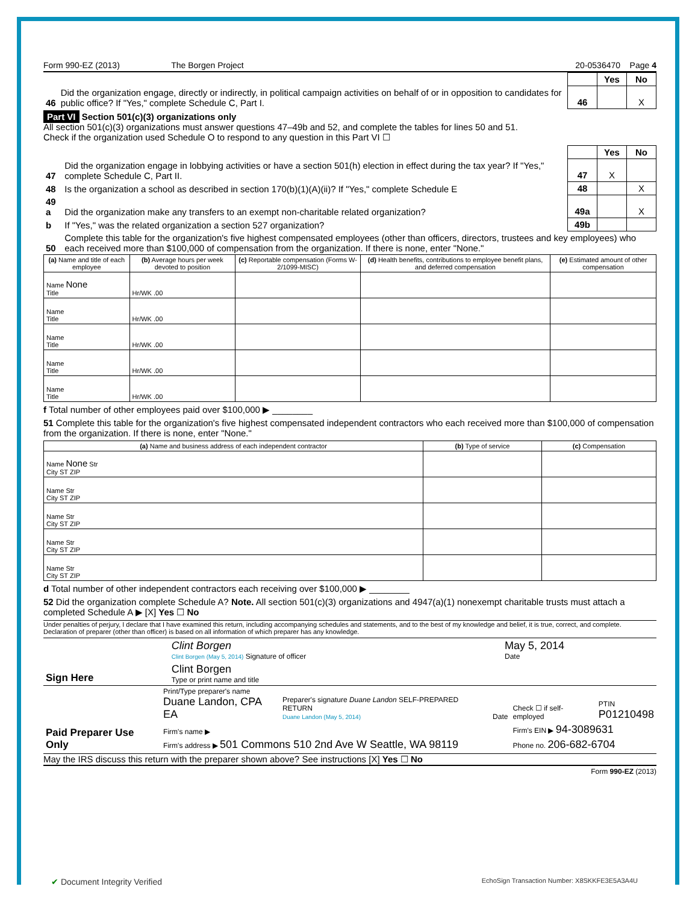Form 990-EZ (2013) The Borgen Project 20-0536470 Page 4
| | | | Yes | No |
| 46 | Did the organization engage, directly or indirectly, in political campaign activities on behalf of or in opposition to candidates for public office? If "Yes," complete Schedule C, Part I. | 46 | | X |
Part VI Section 501(c)(3) organizations only
All section 501(c)(3) organizations must answer questions 47–49b and 52, and complete the tables for lines 50 and 51.
Check if the organization used Schedule O to respond to any question in this Part VI ☐
| | | | Yes | No |
| 47 | Did the organization engage in lobbying activities or have a section 501(h) election in effect during the tax year? If "Yes," complete Schedule C, Part II. | 47 | X | |
| 48 | Is the organization a school as described in section 170(b)(1)(A)(ii)? If "Yes," complete Schedule E | 48 | | X |
| 49 a | Did the organization make any transfers to an exempt non-charitable related organization? | 49a | | X |
| b | If "Yes," was the related organization a section 527 organization? | 49b | | |
| 50 | Complete this table for the organization's five highest compensated employees (other than officers, directors, trustees and key employees) who each received more than $100,000 of compensation from the organization. If there is none, enter "None." | | | |
| (a) Name and title of each employee | (b) Average hours per week devoted to position | (c) Reportable compensation (Forms W-2/1099-MISC) | (d) Health benefits, contributions to employee benefit plans, and deferred compensation | (e) Estimated amount of other compensation |
| --- | --- | --- | --- | --- |
| Name None Title | Hr/WK .00 | | | |
| Name Title | Hr/WK .00 | | | |
| Name Title | Hr/WK .00 | | | |
| Name Title | Hr/WK .00 | | | |
| Name Title | Hr/WK .00 | | | |
f Total number of other employees paid over $100,000 ▶ ________
51 Complete this table for the organization's five highest compensated independent contractors who each received more than $100,000 of compensation from the organization. If there is none, enter "None."
| (a) Name and business address of each independent contractor | (b) Type of service | (c) Compensation |
| --- | --- | --- |
| Name None Str City ST ZIP | | |
| Name Str City ST ZIP | | |
| Name Str City ST ZIP | | |
| Name Str City ST ZIP | | |
| Name Str City ST ZIP | | |
d Total number of other independent contractors each receiving over $100,000 ▶ ________
52 Did the organization complete Schedule A? Note. All section 501(c)(3) organizations and 4947(a)(1) nonexempt charitable trusts must attach a completed Schedule A ▶ [X] Yes ☐ No
Under penalties of perjury, I declare that I have examined this return, including accompanying schedules and statements, and to the best of my knowledge and belief, it is true, correct, and complete. Declaration of preparer (other than officer) is based on all information of which preparer has any knowledge.
| Sign Here | Clint Borgen Clint Borgen (May 5, 2014) Signature of officer | May 5, 2014 Date |
| | Clint Borgen Type or print name and title | |
| Paid Preparer Use Only | Print/Type preparer's name Duane Landon, CPA EA | Preparer's signature Duane Landon SELF-PREPARED RETURN Duane Landon (May 5, 2014) | Date | Check ☐ if self-employed | PTIN P01210498 |
| | Firm's name ▶ | | | Firm's EIN ▶ 94-3089631 | |
| | Firm's address ▶ 501 Commons 510 2nd Ave W Seattle, WA 98119 | | | Phone no. 206-682-6704 | |
May the IRS discuss this return with the preparer shown above? See instructions [X] Yes ☐ No
Form 990-EZ (2013)
✔ Document Integrity Verified EchoSign Transaction Number: X8SKKFE3E5A3A4U